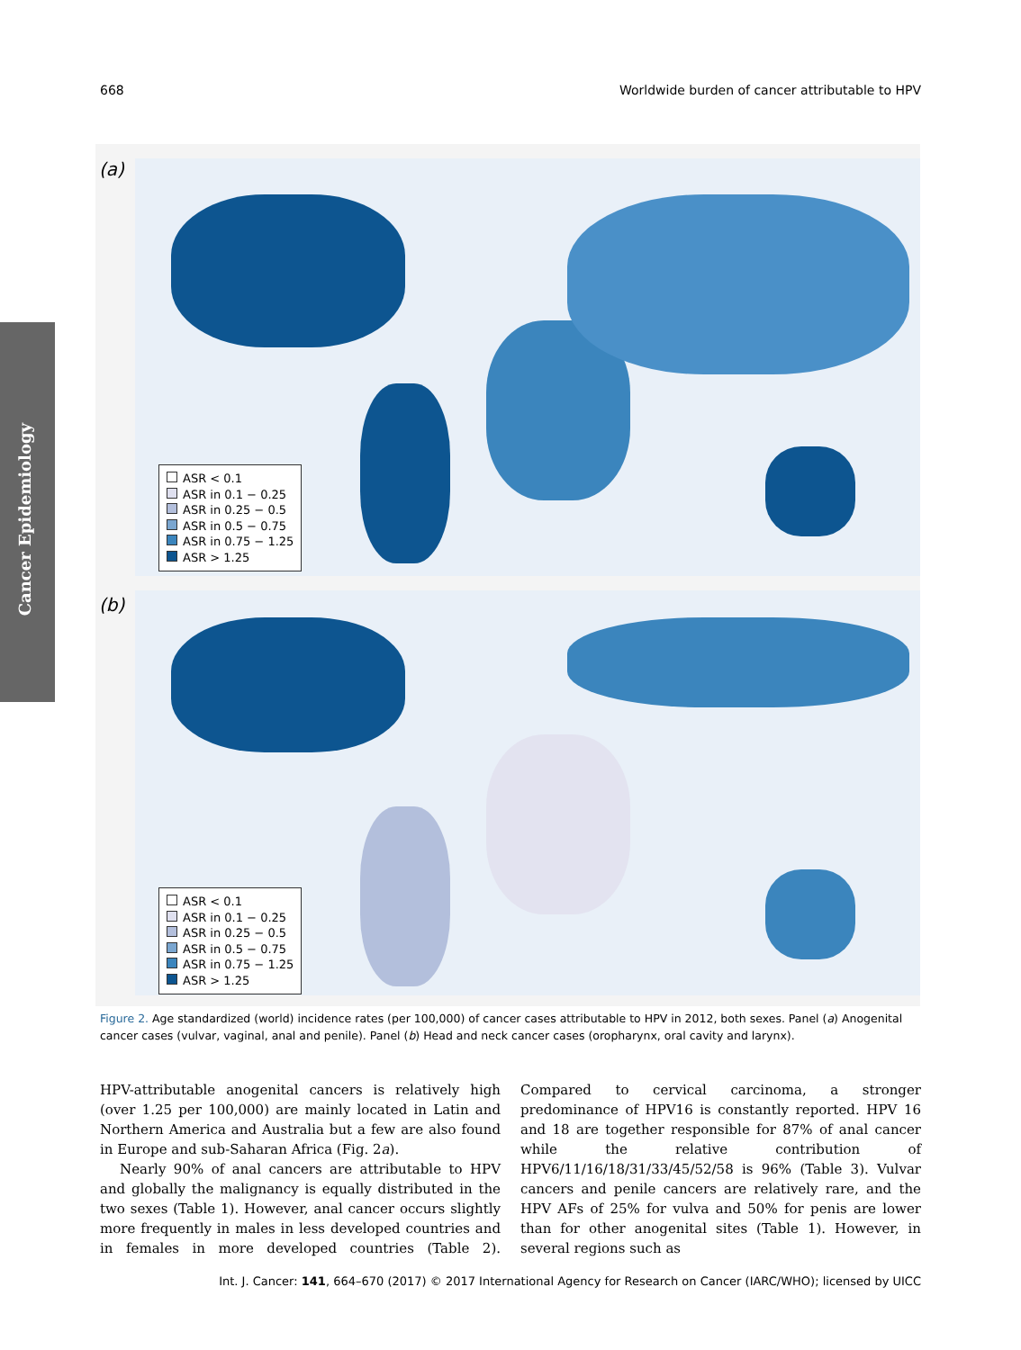668 Worldwide burden of cancer attributable to HPV
Cancer Epidemiology
(a)
ASR < 0.1
ASR in 0.1 − 0.25
ASR in 0.25 − 0.5
ASR in 0.5 − 0.75
ASR in 0.75 − 1.25
ASR > 1.25
(b)
ASR < 0.1
ASR in 0.1 − 0.25
ASR in 0.25 − 0.5
ASR in 0.5 − 0.75
ASR in 0.75 − 1.25
ASR > 1.25
Figure 2. Age standardized (world) incidence rates (per 100,000) of cancer cases attributable to HPV in 2012, both sexes. Panel (a) Anogenital cancer cases (vulvar, vaginal, anal and penile). Panel (b) Head and neck cancer cases (oropharynx, oral cavity and larynx).
HPV-attributable anogenital cancers is relatively high (over 1.25 per 100,000) are mainly located in Latin and Northern America and Australia but a few are also found in Europe and sub-Saharan Africa (Fig. 2a).
Nearly 90% of anal cancers are attributable to HPV and globally the malignancy is equally distributed in the two sexes (Table 1). However, anal cancer occurs slightly more frequently in males in less developed countries and in females in more developed countries (Table 2). Compared to cervical carcinoma, a stronger predominance of HPV16 is constantly reported. HPV 16 and 18 are together responsible for 87% of anal cancer while the relative contribution of HPV6/11/16/18/31/33/45/52/58 is 96% (Table 3). Vulvar cancers and penile cancers are relatively rare, and the HPV AFs of 25% for vulva and 50% for penis are lower than for other anogenital sites (Table 1). However, in several regions such as
Int. J. Cancer: 141, 664–670 (2017) © 2017 International Agency for Research on Cancer (IARC/WHO); licensed by UICC